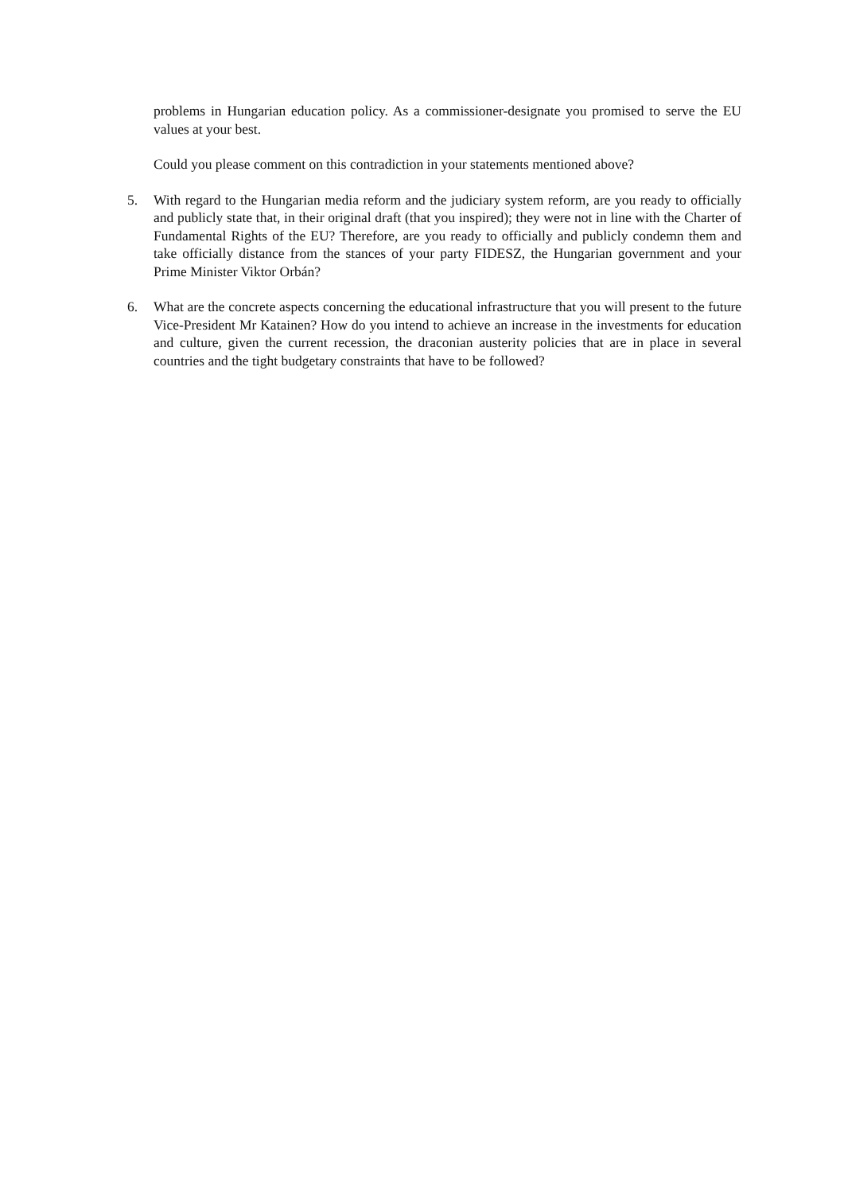problems in Hungarian education policy. As a commissioner-designate you promised to serve the EU values at your best.
Could you please comment on this contradiction in your statements mentioned above?
5. With regard to the Hungarian media reform and the judiciary system reform, are you ready to officially and publicly state that, in their original draft (that you inspired); they were not in line with the Charter of Fundamental Rights of the EU? Therefore, are you ready to officially and publicly condemn them and take officially distance from the stances of your party FIDESZ, the Hungarian government and your Prime Minister Viktor Orbán?
6. What are the concrete aspects concerning the educational infrastructure that you will present to the future Vice-President Mr Katainen? How do you intend to achieve an increase in the investments for education and culture, given the current recession, the draconian austerity policies that are in place in several countries and the tight budgetary constraints that have to be followed?